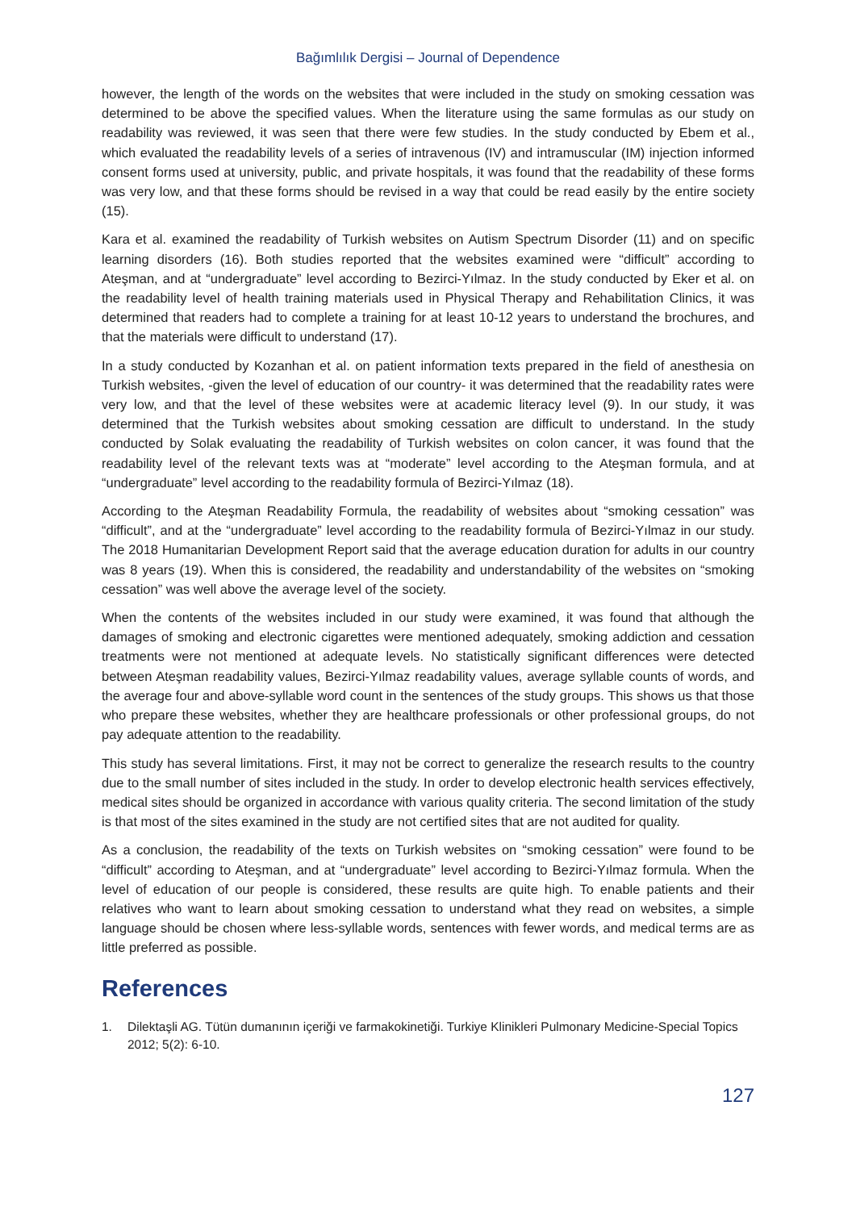Bağımlılık Dergisi – Journal of Dependence
however, the length of the words on the websites that were included in the study on smoking cessation was determined to be above the specified values. When the literature using the same formulas as our study on readability was reviewed, it was seen that there were few studies. In the study conducted by Ebem et al., which evaluated the readability levels of a series of intravenous (IV) and intramuscular (IM) injection informed consent forms used at university, public, and private hospitals, it was found that the readability of these forms was very low, and that these forms should be revised in a way that could be read easily by the entire society (15).
Kara et al. examined the readability of Turkish websites on Autism Spectrum Disorder (11) and on specific learning disorders (16). Both studies reported that the websites examined were “difficult” according to Ateşman, and at “undergraduate” level according to Bezirci-Yılmaz. In the study conducted by Eker et al. on the readability level of health training materials used in Physical Therapy and Rehabilitation Clinics, it was determined that readers had to complete a training for at least 10-12 years to understand the brochures, and that the materials were difficult to understand (17).
In a study conducted by Kozanhan et al. on patient information texts prepared in the field of anesthesia on Turkish websites, -given the level of education of our country- it was determined that the readability rates were very low, and that the level of these websites were at academic literacy level (9). In our study, it was determined that the Turkish websites about smoking cessation are difficult to understand. In the study conducted by Solak evaluating the readability of Turkish websites on colon cancer, it was found that the readability level of the relevant texts was at “moderate” level according to the Ateşman formula, and at “undergraduate” level according to the readability formula of Bezirci-Yılmaz (18).
According to the Ateşman Readability Formula, the readability of websites about “smoking cessation” was “difficult”, and at the “undergraduate” level according to the readability formula of Bezirci-Yılmaz in our study. The 2018 Humanitarian Development Report said that the average education duration for adults in our country was 8 years (19). When this is considered, the readability and understandability of the websites on “smoking cessation” was well above the average level of the society.
When the contents of the websites included in our study were examined, it was found that although the damages of smoking and electronic cigarettes were mentioned adequately, smoking addiction and cessation treatments were not mentioned at adequate levels. No statistically significant differences were detected between Ateşman readability values, Bezirci-Yılmaz readability values, average syllable counts of words, and the average four and above-syllable word count in the sentences of the study groups. This shows us that those who prepare these websites, whether they are healthcare professionals or other professional groups, do not pay adequate attention to the readability.
This study has several limitations. First, it may not be correct to generalize the research results to the country due to the small number of sites included in the study. In order to develop electronic health services effectively, medical sites should be organized in accordance with various quality criteria. The second limitation of the study is that most of the sites examined in the study are not certified sites that are not audited for quality.
As a conclusion, the readability of the texts on Turkish websites on “smoking cessation” were found to be “difficult” according to Ateşman, and at “undergraduate” level according to Bezirci-Yılmaz formula. When the level of education of our people is considered, these results are quite high. To enable patients and their relatives who want to learn about smoking cessation to understand what they read on websites, a simple language should be chosen where less-syllable words, sentences with fewer words, and medical terms are as little preferred as possible.
References
1. Dilektaşli AG. Tütün dumanının içeriği ve farmakokinetiği. Turkiye Klinikleri Pulmonary Medicine-Special Topics 2012; 5(2): 6-10.
127